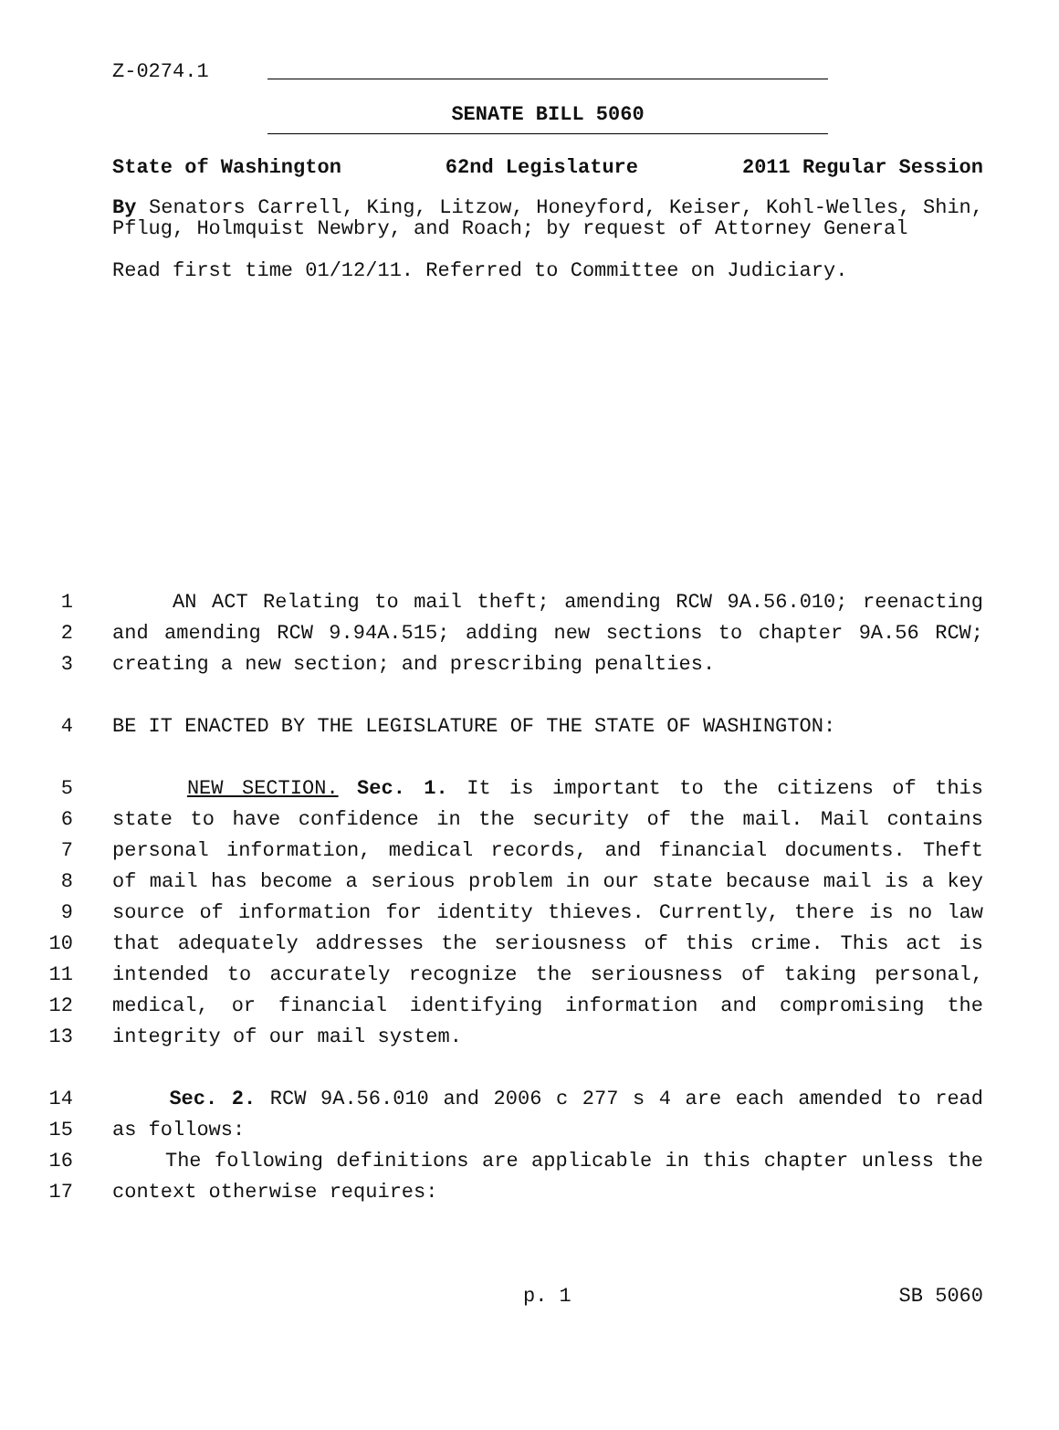Z-0274.1
SENATE BILL 5060
State of Washington 62nd Legislature 2011 Regular Session
By Senators Carrell, King, Litzow, Honeyford, Keiser, Kohl-Welles, Shin, Pflug, Holmquist Newbry, and Roach; by request of Attorney General
Read first time 01/12/11. Referred to Committee on Judiciary.
1 AN ACT Relating to mail theft; amending RCW 9A.56.010; reenacting
2 and amending RCW 9.94A.515; adding new sections to chapter 9A.56 RCW;
3 creating a new section; and prescribing penalties.
4 BE IT ENACTED BY THE LEGISLATURE OF THE STATE OF WASHINGTON:
5 NEW SECTION. Sec. 1. It is important to the citizens of this
6 state to have confidence in the security of the mail. Mail contains
7 personal information, medical records, and financial documents. Theft
8 of mail has become a serious problem in our state because mail is a key
9 source of information for identity thieves. Currently, there is no law
10 that adequately addresses the seriousness of this crime. This act is
11 intended to accurately recognize the seriousness of taking personal,
12 medical, or financial identifying information and compromising the
13 integrity of our mail system.
14 Sec. 2. RCW 9A.56.010 and 2006 c 277 s 4 are each amended to read
15 as follows:
16 The following definitions are applicable in this chapter unless the
17 context otherwise requires:
p. 1 SB 5060